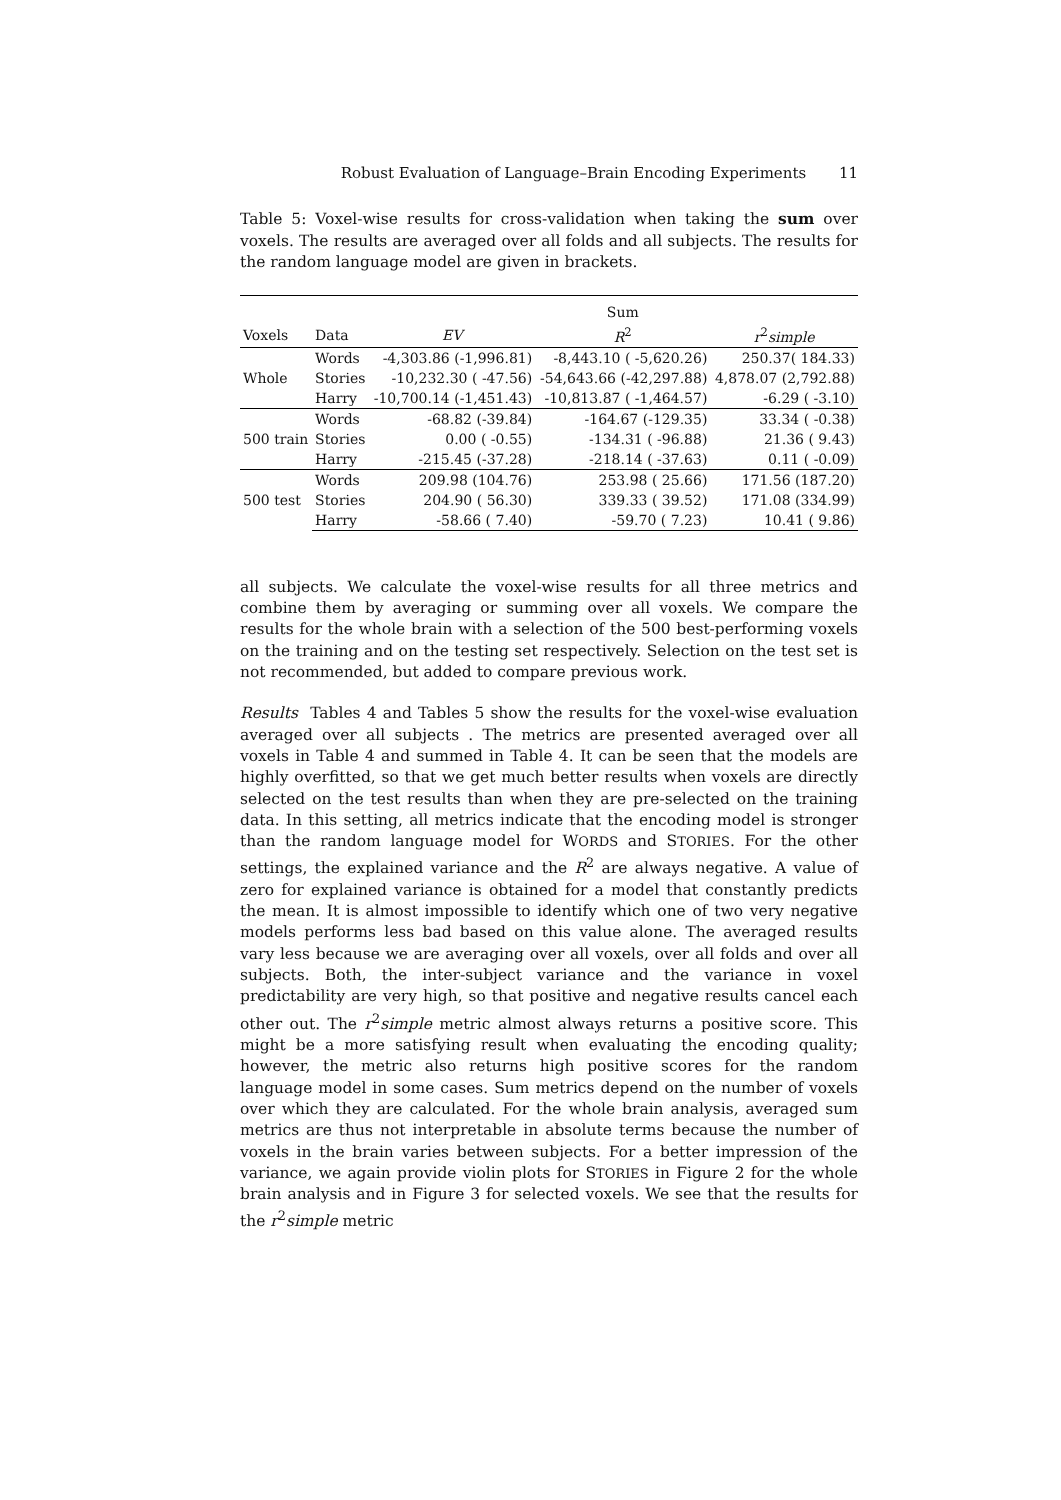Robust Evaluation of Language–Brain Encoding Experiments 11
Table 5: Voxel-wise results for cross-validation when taking the sum over voxels. The results are averaged over all folds and all subjects. The results for the random language model are given in brackets.
| | | | Sum | |
| --- | --- | --- | --- | --- |
| Voxels | Data | EV | R<sup>2</sup> | r<sup>2</sup> simple |
| Whole | Words | -4,303.86 (-1,996.81) | -8,443.10 ( -5,620.26) | 250.37( 184.33) |
| | Stories | -10,232.30 ( -47.56) | -54,643.66 (-42,297.88) | 4,878.07 (2,792.88) |
| | Harry | -10,700.14 (-1,451.43) | -10,813.87 ( -1,464.57) | -6.29 ( -3.10) |
| 500 train | Words | -68.82 (-39.84) | -164.67 (-129.35) | 33.34 ( -0.38) |
| | Stories | 0.00 ( -0.55) | -134.31 ( -96.88) | 21.36 ( 9.43) |
| | Harry | -215.45 (-37.28) | -218.14 ( -37.63) | 0.11 ( -0.09) |
| 500 test | Words | 209.98 (104.76) | 253.98 ( 25.66) | 171.56 (187.20) |
| | Stories | 204.90 ( 56.30) | 339.33 ( 39.52) | 171.08 (334.99) |
| | Harry | -58.66 ( 7.40) | -59.70 ( 7.23) | 10.41 ( 9.86) |
all subjects. We calculate the voxel-wise results for all three metrics and combine them by averaging or summing over all voxels. We compare the results for the whole brain with a selection of the 500 best-performing voxels on the training and on the testing set respectively. Selection on the test set is not recommended, but added to compare previous work.
Results Tables 4 and Tables 5 show the results for the voxel-wise evaluation averaged over all subjects . The metrics are presented averaged over all voxels in Table 4 and summed in Table 4. It can be seen that the models are highly overfitted, so that we get much better results when voxels are directly selected on the test results than when they are pre-selected on the training data. In this setting, all metrics indicate that the encoding model is stronger than the random language model for WORDS and STORIES. For the other settings, the explained variance and the R<sup>2</sup> are always negative. A value of zero for explained variance is obtained for a model that constantly predicts the mean. It is almost impossible to identify which one of two very negative models performs less bad based on this value alone. The averaged results vary less because we are averaging over all voxels, over all folds and over all subjects. Both, the inter-subject variance and the variance in voxel predictability are very high, so that positive and negative results cancel each other out. The r<sup>2</sup>simple metric almost always returns a positive score. This might be a more satisfying result when evaluating the encoding quality; however, the metric also returns high positive scores for the random language model in some cases. Sum metrics depend on the number of voxels over which they are calculated. For the whole brain analysis, averaged sum metrics are thus not interpretable in absolute terms because the number of voxels in the brain varies between subjects. For a better impression of the variance, we again provide violin plots for STORIES in Figure 2 for the whole brain analysis and in Figure 3 for selected voxels. We see that the results for the r<sup>2</sup>simple metric